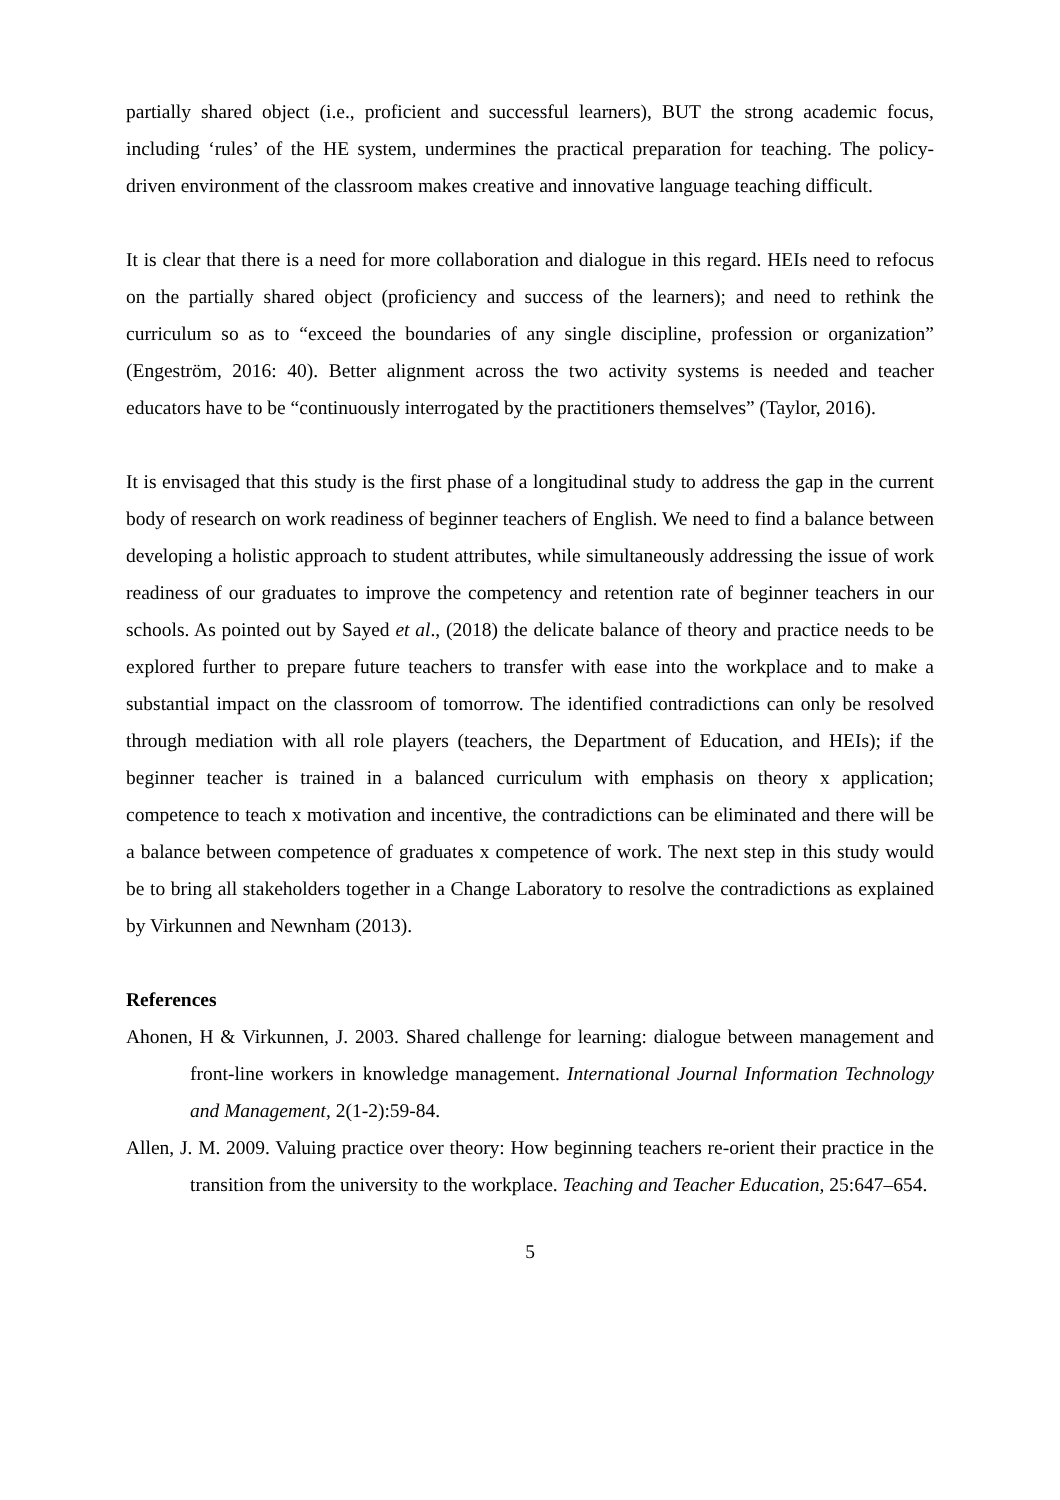partially shared object (i.e., proficient and successful learners), BUT the strong academic focus, including ‘rules’ of the HE system, undermines the practical preparation for teaching. The policy-driven environment of the classroom makes creative and innovative language teaching difficult.
It is clear that there is a need for more collaboration and dialogue in this regard. HEIs need to refocus on the partially shared object (proficiency and success of the learners); and need to rethink the curriculum so as to “exceed the boundaries of any single discipline, profession or organization” (Engeström, 2016: 40). Better alignment across the two activity systems is needed and teacher educators have to be “continuously interrogated by the practitioners themselves” (Taylor, 2016).
It is envisaged that this study is the first phase of a longitudinal study to address the gap in the current body of research on work readiness of beginner teachers of English. We need to find a balance between developing a holistic approach to student attributes, while simultaneously addressing the issue of work readiness of our graduates to improve the competency and retention rate of beginner teachers in our schools. As pointed out by Sayed et al., (2018) the delicate balance of theory and practice needs to be explored further to prepare future teachers to transfer with ease into the workplace and to make a substantial impact on the classroom of tomorrow. The identified contradictions can only be resolved through mediation with all role players (teachers, the Department of Education, and HEIs); if the beginner teacher is trained in a balanced curriculum with emphasis on theory x application; competence to teach x motivation and incentive, the contradictions can be eliminated and there will be a balance between competence of graduates x competence of work. The next step in this study would be to bring all stakeholders together in a Change Laboratory to resolve the contradictions as explained by Virkunnen and Newnham (2013).
References
Ahonen, H & Virkunnen, J. 2003. Shared challenge for learning: dialogue between management and front-line workers in knowledge management. International Journal Information Technology and Management, 2(1-2):59-84.
Allen, J. M. 2009. Valuing practice over theory: How beginning teachers re-orient their practice in the transition from the university to the workplace. Teaching and Teacher Education, 25:647–654.
5